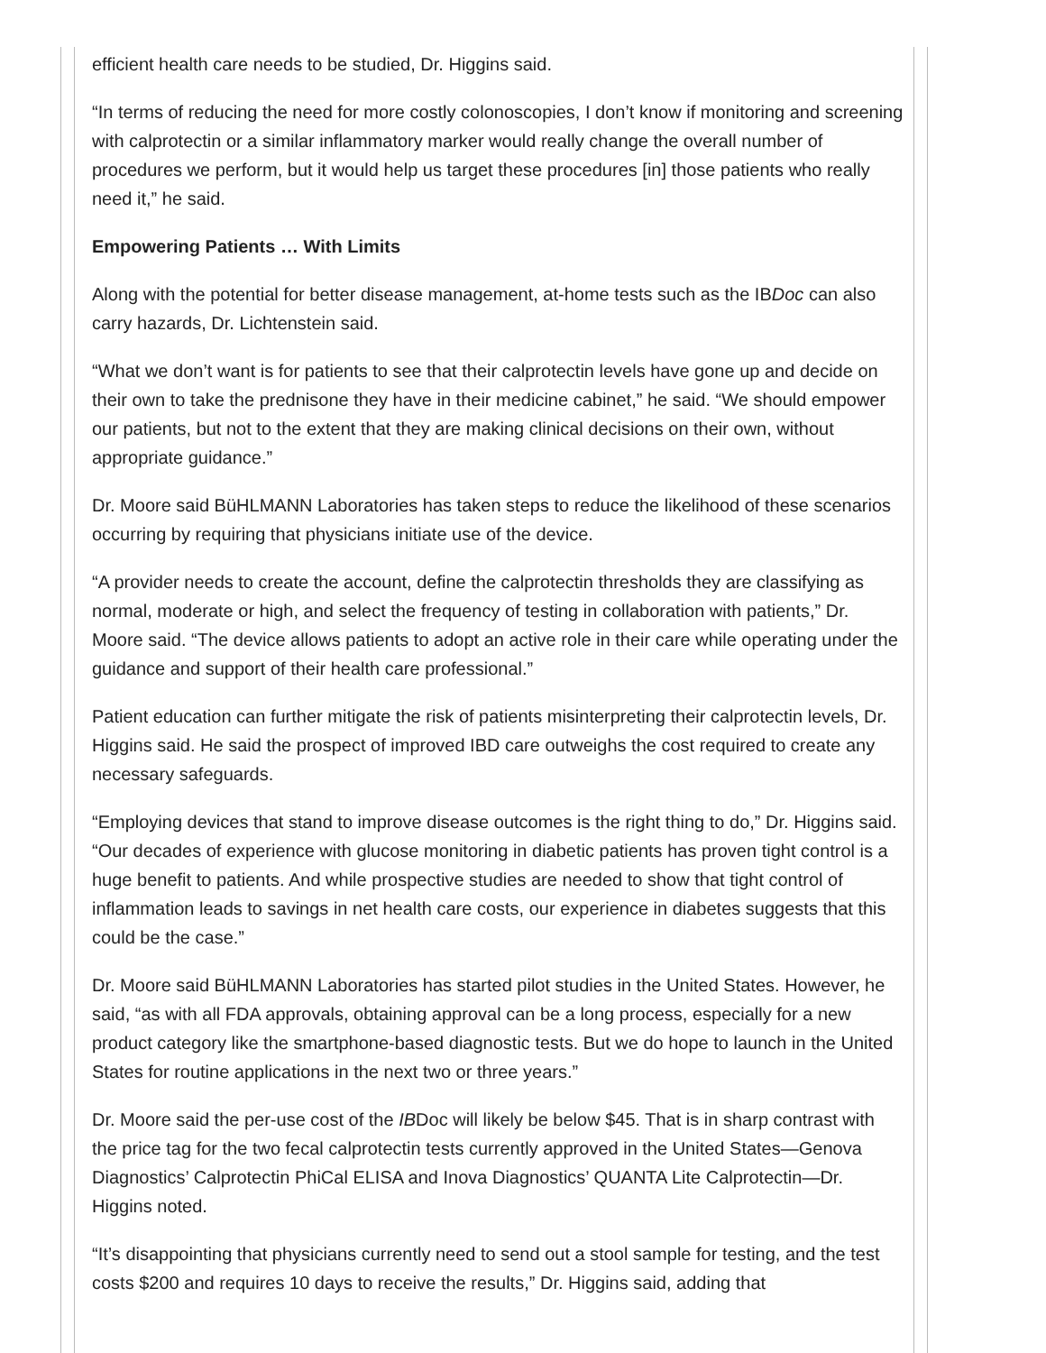efficient health care needs to be studied, Dr. Higgins said.
“In terms of reducing the need for more costly colonoscopies, I don’t know if monitoring and screening with calprotectin or a similar inflammatory marker would really change the overall number of procedures we perform, but it would help us target these procedures [in] those patients who really need it,” he said.
Empowering Patients … With Limits
Along with the potential for better disease management, at-home tests such as the IBDoc can also carry hazards, Dr. Lichtenstein said.
“What we don’t want is for patients to see that their calprotectin levels have gone up and decide on their own to take the prednisone they have in their medicine cabinet,” he said. “We should empower our patients, but not to the extent that they are making clinical decisions on their own, without appropriate guidance.”
Dr. Moore said BüHLMANN Laboratories has taken steps to reduce the likelihood of these scenarios occurring by requiring that physicians initiate use of the device.
“A provider needs to create the account, define the calprotectin thresholds they are classifying as normal, moderate or high, and select the frequency of testing in collaboration with patients,” Dr. Moore said. “The device allows patients to adopt an active role in their care while operating under the guidance and support of their health care professional.”
Patient education can further mitigate the risk of patients misinterpreting their calprotectin levels, Dr. Higgins said. He said the prospect of improved IBD care outweighs the cost required to create any necessary safeguards.
“Employing devices that stand to improve disease outcomes is the right thing to do,” Dr. Higgins said. “Our decades of experience with glucose monitoring in diabetic patients has proven tight control is a huge benefit to patients. And while prospective studies are needed to show that tight control of inflammation leads to savings in net health care costs, our experience in diabetes suggests that this could be the case.”
Dr. Moore said BüHLMANN Laboratories has started pilot studies in the United States. However, he said, “as with all FDA approvals, obtaining approval can be a long process, especially for a new product category like the smartphone-based diagnostic tests. But we do hope to launch in the United States for routine applications in the next two or three years.”
Dr. Moore said the per-use cost of the IBDoc will likely be below $45. That is in sharp contrast with the price tag for the two fecal calprotectin tests currently approved in the United States—Genova Diagnostics’ Calprotectin PhiCal ELISA and Inova Diagnostics’ QUANTA Lite Calprotectin—Dr. Higgins noted.
“It’s disappointing that physicians currently need to send out a stool sample for testing, and the test costs $200 and requires 10 days to receive the results,” Dr. Higgins said, adding that